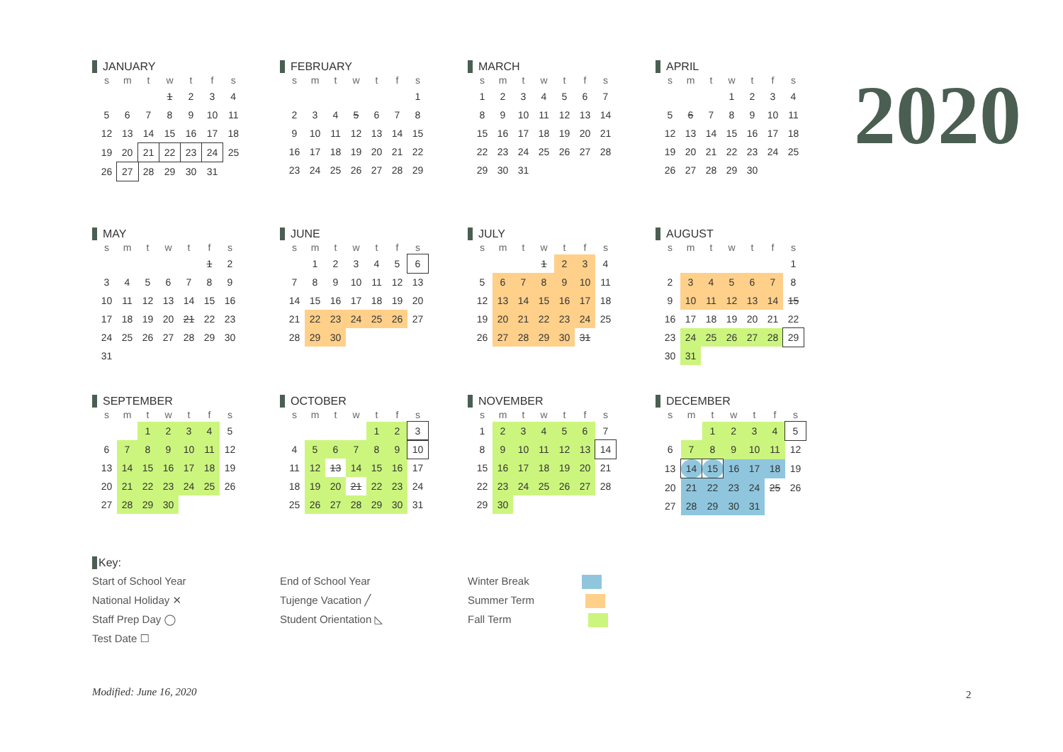JANUARY
| s | m | t | w | t | f | s |
| --- | --- | --- | --- | --- | --- | --- |
| | | | 1 | 2 | 3 | 4 |
| 5 | 6 | 7 | 8 | 9 | 10 | 11 |
| 12 | 13 | 14 | 15 | 16 | 17 | 18 |
| 19 | 20 | 21 | 22 | 23 | 24 | 25 |
| 26 | 27 | 28 | 29 | 30 | 31 | |
FEBRUARY
| s | m | t | w | t | f | s |
| --- | --- | --- | --- | --- | --- | --- |
| | | | | | | 1 |
| 2 | 3 | 4 | 5 | 6 | 7 | 8 |
| 9 | 10 | 11 | 12 | 13 | 14 | 15 |
| 16 | 17 | 18 | 19 | 20 | 21 | 22 |
| 23 | 24 | 25 | 26 | 27 | 28 | 29 |
MARCH
| s | m | t | w | t | f | s |
| --- | --- | --- | --- | --- | --- | --- |
| 1 | 2 | 3 | 4 | 5 | 6 | 7 |
| 8 | 9 | 10 | 11 | 12 | 13 | 14 |
| 15 | 16 | 17 | 18 | 19 | 20 | 21 |
| 22 | 23 | 24 | 25 | 26 | 27 | 28 |
| 29 | 30 | 31 | | | | |
APRIL
| s | m | t | w | t | f | s |
| --- | --- | --- | --- | --- | --- | --- |
| | | | 1 | 2 | 3 | 4 |
| 5 | 6 | 7 | 8 | 9 | 10 | 11 |
| 12 | 13 | 14 | 15 | 16 | 17 | 18 |
| 19 | 20 | 21 | 22 | 23 | 24 | 25 |
| 26 | 27 | 28 | 29 | 30 | | |
MAY
| s | m | t | w | t | f | s |
| --- | --- | --- | --- | --- | --- | --- |
| | | | | | 1 | 2 |
| 3 | 4 | 5 | 6 | 7 | 8 | 9 |
| 10 | 11 | 12 | 13 | 14 | 15 | 16 |
| 17 | 18 | 19 | 20 | 21 | 22 | 23 |
| 24 | 25 | 26 | 27 | 28 | 29 | 30 |
| 31 | | | | | | |
JUNE
| s | m | t | w | t | f | s |
| --- | --- | --- | --- | --- | --- | --- |
| | 1 | 2 | 3 | 4 | 5 | 6 |
| 7 | 8 | 9 | 10 | 11 | 12 | 13 |
| 14 | 15 | 16 | 17 | 18 | 19 | 20 |
| 21 | 22 | 23 | 24 | 25 | 26 | 27 |
| 28 | 29 | 30 | | | | |
JULY
| s | m | t | w | t | f | s |
| --- | --- | --- | --- | --- | --- | --- |
| | | | 1 | 2 | 3 | 4 |
| 5 | 6 | 7 | 8 | 9 | 10 | 11 |
| 12 | 13 | 14 | 15 | 16 | 17 | 18 |
| 19 | 20 | 21 | 22 | 23 | 24 | 25 |
| 26 | 27 | 28 | 29 | 30 | 31 | |
AUGUST
| s | m | t | w | t | f | s |
| --- | --- | --- | --- | --- | --- | --- |
| | | | | | | 1 |
| 2 | 3 | 4 | 5 | 6 | 7 | 8 |
| 9 | 10 | 11 | 12 | 13 | 14 | 15 |
| 16 | 17 | 18 | 19 | 20 | 21 | 22 |
| 23 | 24 | 25 | 26 | 27 | 28 | 29 |
| 30 | 31 | | | | | |
SEPTEMBER
| s | m | t | w | t | f | s |
| --- | --- | --- | --- | --- | --- | --- |
| | | 1 | 2 | 3 | 4 | 5 |
| 6 | 7 | 8 | 9 | 10 | 11 | 12 |
| 13 | 14 | 15 | 16 | 17 | 18 | 19 |
| 20 | 21 | 22 | 23 | 24 | 25 | 26 |
| 27 | 28 | 29 | 30 | | | |
OCTOBER
| s | m | t | w | t | f | s |
| --- | --- | --- | --- | --- | --- | --- |
| | | | | 1 | 2 | 3 |
| 4 | 5 | 6 | 7 | 8 | 9 | 10 |
| 11 | 12 | 13 | 14 | 15 | 16 | 17 |
| 18 | 19 | 20 | 21 | 22 | 23 | 24 |
| 25 | 26 | 27 | 28 | 29 | 30 | 31 |
NOVEMBER
| s | m | t | w | t | f | s |
| --- | --- | --- | --- | --- | --- | --- |
| 1 | 2 | 3 | 4 | 5 | 6 | 7 |
| 8 | 9 | 10 | 11 | 12 | 13 | 14 |
| 15 | 16 | 17 | 18 | 19 | 20 | 21 |
| 22 | 23 | 24 | 25 | 26 | 27 | 28 |
| 29 | 30 | | | | | |
DECEMBER
| s | m | t | w | t | f | s |
| --- | --- | --- | --- | --- | --- | --- |
| | | 1 | 2 | 3 | 4 | 5 |
| 6 | 7 | 8 | 9 | 10 | 11 | 12 |
| 13 | 14 | 15 | 16 | 17 | 18 | 19 |
| 20 | 21 | 22 | 23 | 24 | 25 | 26 |
| 27 | 28 | 29 | 30 | 31 | | |
2020
Key:
Start of School Year
End of School Year
Winter Break
National Holiday ✕
Tujenge Vacation ╱
Summer Term
Staff Prep Day ◯
Student Orientation ◺
Fall Term
Test Date ☐
Modified: June 16, 2020 2